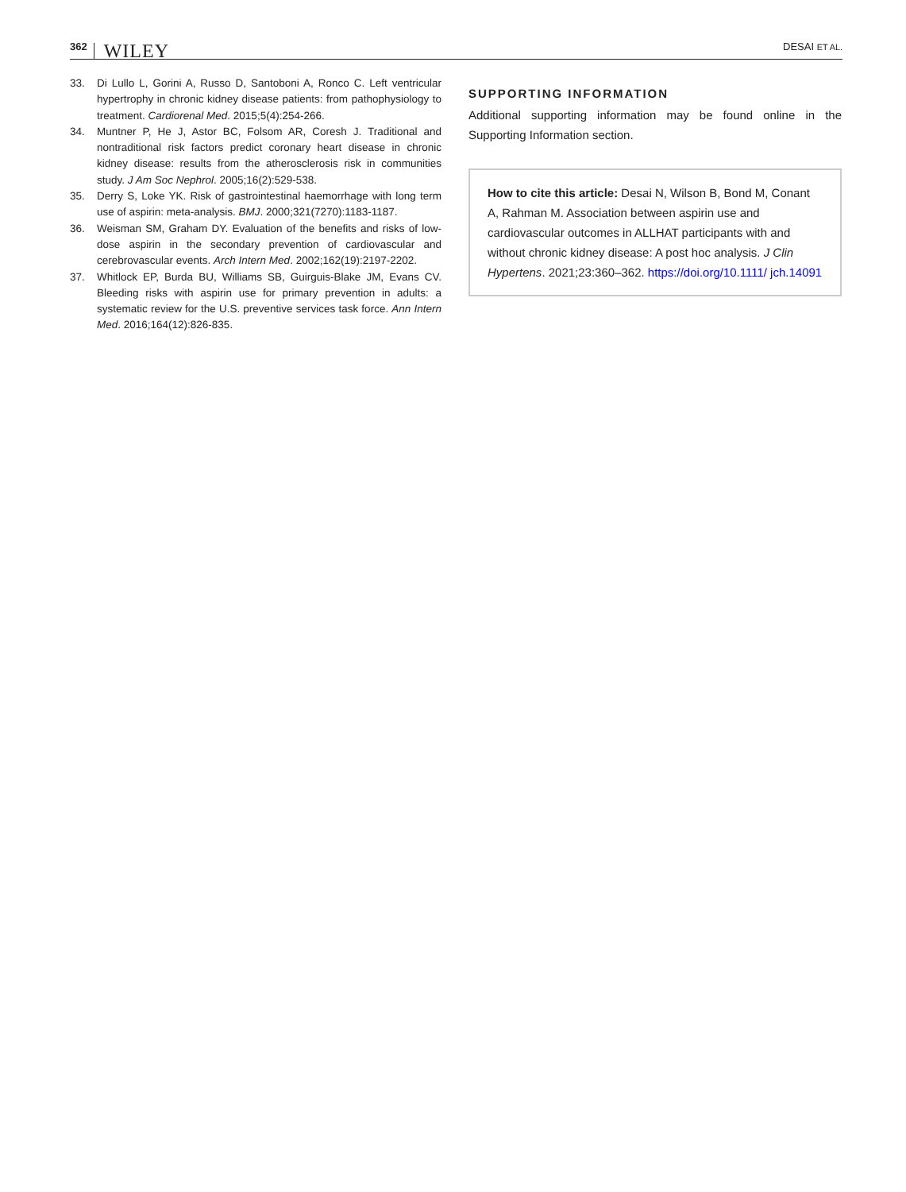362 WILEY DESAI ET AL.
33. Di Lullo L, Gorini A, Russo D, Santoboni A, Ronco C. Left ventricular hypertrophy in chronic kidney disease patients: from pathophysiology to treatment. Cardiorenal Med. 2015;5(4):254-266.
34. Muntner P, He J, Astor BC, Folsom AR, Coresh J. Traditional and nontraditional risk factors predict coronary heart disease in chronic kidney disease: results from the atherosclerosis risk in communities study. J Am Soc Nephrol. 2005;16(2):529-538.
35. Derry S, Loke YK. Risk of gastrointestinal haemorrhage with long term use of aspirin: meta-analysis. BMJ. 2000;321(7270):1183-1187.
36. Weisman SM, Graham DY. Evaluation of the benefits and risks of low-dose aspirin in the secondary prevention of cardiovascular and cerebrovascular events. Arch Intern Med. 2002;162(19):2197-2202.
37. Whitlock EP, Burda BU, Williams SB, Guirguis-Blake JM, Evans CV. Bleeding risks with aspirin use for primary prevention in adults: a systematic review for the U.S. preventive services task force. Ann Intern Med. 2016;164(12):826-835.
SUPPORTING INFORMATION
Additional supporting information may be found online in the Supporting Information section.
How to cite this article: Desai N, Wilson B, Bond M, Conant A, Rahman M. Association between aspirin use and cardiovascular outcomes in ALLHAT participants with and without chronic kidney disease: A post hoc analysis. J Clin Hypertens. 2021;23:360–362. https://doi.org/10.1111/ jch.14091